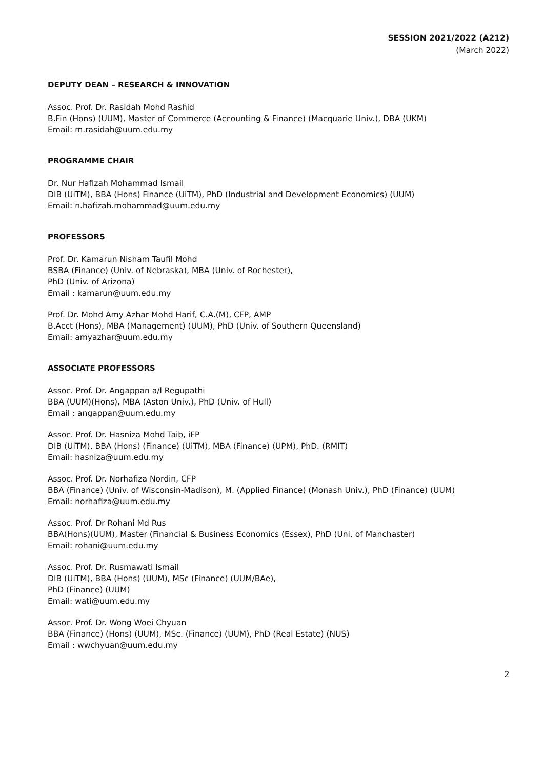SESSION 2021/2022 (A212)
(March 2022)
DEPUTY DEAN – RESEARCH & INNOVATION
Assoc. Prof. Dr. Rasidah Mohd Rashid
B.Fin (Hons) (UUM), Master of Commerce (Accounting & Finance) (Macquarie Univ.), DBA (UKM)
Email: m.rasidah@uum.edu.my
PROGRAMME CHAIR
Dr. Nur Hafizah Mohammad Ismail
DIB (UiTM), BBA (Hons) Finance (UiTM), PhD (Industrial and Development Economics) (UUM)
Email: n.hafizah.mohammad@uum.edu.my
PROFESSORS
Prof. Dr. Kamarun Nisham Taufil Mohd
BSBA (Finance) (Univ. of Nebraska), MBA (Univ. of Rochester),
PhD (Univ. of Arizona)
Email : kamarun@uum.edu.my
Prof. Dr. Mohd Amy Azhar Mohd Harif, C.A.(M), CFP, AMP
B.Acct (Hons), MBA (Management) (UUM), PhD (Univ. of Southern Queensland)
Email: amyazhar@uum.edu.my
ASSOCIATE PROFESSORS
Assoc. Prof. Dr. Angappan a/l Regupathi
BBA (UUM)(Hons), MBA (Aston Univ.), PhD (Univ. of Hull)
Email : angappan@uum.edu.my
Assoc. Prof. Dr. Hasniza Mohd Taib, iFP
DIB (UiTM), BBA (Hons) (Finance) (UiTM), MBA (Finance) (UPM), PhD. (RMIT)
Email: hasniza@uum.edu.my
Assoc. Prof. Dr. Norhafiza Nordin, CFP
BBA (Finance) (Univ. of Wisconsin-Madison), M. (Applied Finance) (Monash Univ.), PhD (Finance) (UUM)
Email: norhafiza@uum.edu.my
Assoc. Prof. Dr Rohani Md Rus
BBA(Hons)(UUM), Master (Financial & Business Economics (Essex), PhD (Uni. of Manchaster)
Email: rohani@uum.edu.my
Assoc. Prof. Dr. Rusmawati Ismail
DIB (UiTM), BBA (Hons) (UUM), MSc (Finance) (UUM/BAe),
PhD (Finance) (UUM)
Email: wati@uum.edu.my
Assoc. Prof. Dr. Wong Woei Chyuan
BBA (Finance) (Hons) (UUM), MSc. (Finance) (UUM), PhD (Real Estate) (NUS)
Email : wwchyuan@uum.edu.my
2